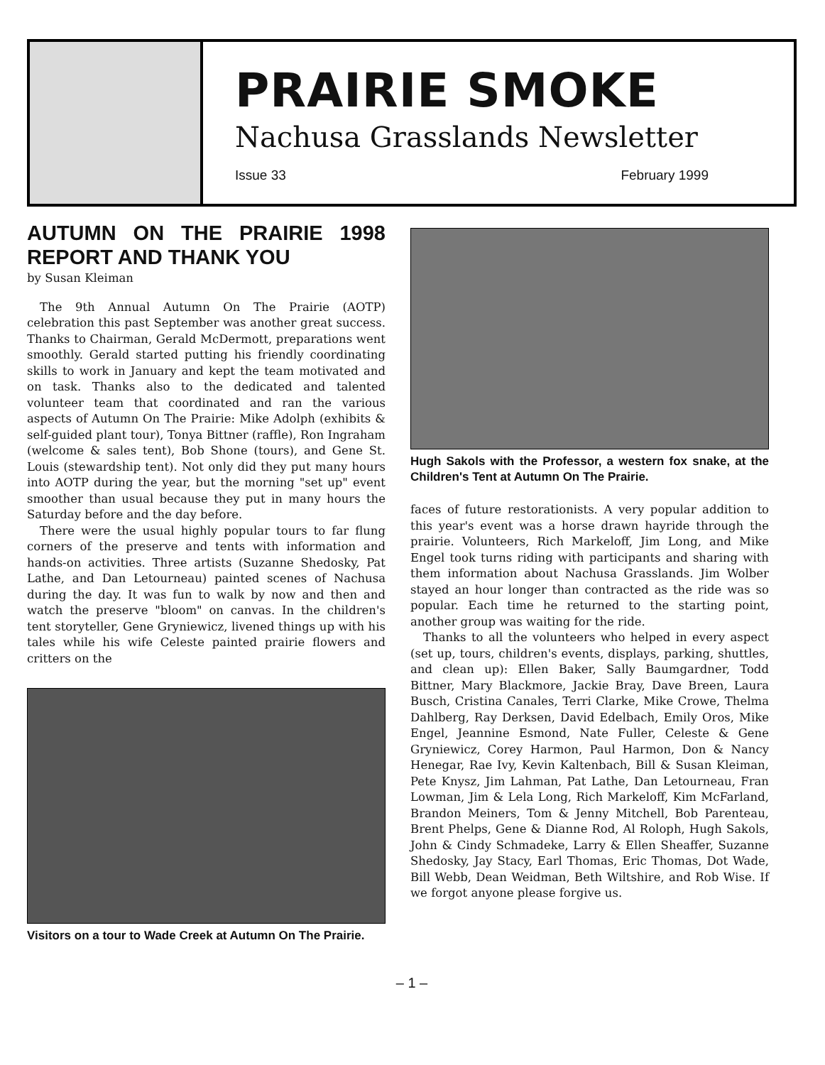PRAIRIE SMOKE
Nachusa Grasslands Newsletter
Issue 33 February 1999
AUTUMN ON THE PRAIRIE 1998 REPORT AND THANK YOU
by Susan Kleiman
The 9th Annual Autumn On The Prairie (AOTP) celebration this past September was another great success. Thanks to Chairman, Gerald McDermott, preparations went smoothly. Gerald started putting his friendly coordinating skills to work in January and kept the team motivated and on task. Thanks also to the dedicated and talented volunteer team that coordinated and ran the various aspects of Autumn On The Prairie: Mike Adolph (exhibits & self-guided plant tour), Tonya Bittner (raffle), Ron Ingraham (welcome & sales tent), Bob Shone (tours), and Gene St. Louis (stewardship tent). Not only did they put many hours into AOTP during the year, but the morning "set up" event smoother than usual because they put in many hours the Saturday before and the day before.
There were the usual highly popular tours to far flung corners of the preserve and tents with information and hands-on activities. Three artists (Suzanne Shedosky, Pat Lathe, and Dan Letourneau) painted scenes of Nachusa during the day. It was fun to walk by now and then and watch the preserve "bloom" on canvas. In the children's tent storyteller, Gene Gryniewicz, livened things up with his tales while his wife Celeste painted prairie flowers and critters on the
Visitors on a tour to Wade Creek at Autumn On The Prairie.
Hugh Sakols with the Professor, a western fox snake, at the Children's Tent at Autumn On The Prairie.
faces of future restorationists. A very popular addition to this year's event was a horse drawn hayride through the prairie. Volunteers, Rich Markeloff, Jim Long, and Mike Engel took turns riding with participants and sharing with them information about Nachusa Grasslands. Jim Wolber stayed an hour longer than contracted as the ride was so popular. Each time he returned to the starting point, another group was waiting for the ride.
Thanks to all the volunteers who helped in every aspect (set up, tours, children's events, displays, parking, shuttles, and clean up): Ellen Baker, Sally Baumgardner, Todd Bittner, Mary Blackmore, Jackie Bray, Dave Breen, Laura Busch, Cristina Canales, Terri Clarke, Mike Crowe, Thelma Dahlberg, Ray Derksen, David Edelbach, Emily Oros, Mike Engel, Jeannine Esmond, Nate Fuller, Celeste & Gene Gryniewicz, Corey Harmon, Paul Harmon, Don & Nancy Henegar, Rae Ivy, Kevin Kaltenbach, Bill & Susan Kleiman, Pete Knysz, Jim Lahman, Pat Lathe, Dan Letourneau, Fran Lowman, Jim & Lela Long, Rich Markeloff, Kim McFarland, Brandon Meiners, Tom & Jenny Mitchell, Bob Parenteau, Brent Phelps, Gene & Dianne Rod, Al Roloph, Hugh Sakols, John & Cindy Schmadeke, Larry & Ellen Sheaffer, Suzanne Shedosky, Jay Stacy, Earl Thomas, Eric Thomas, Dot Wade, Bill Webb, Dean Weidman, Beth Wiltshire, and Rob Wise. If we forgot anyone please forgive us.
– 1 –